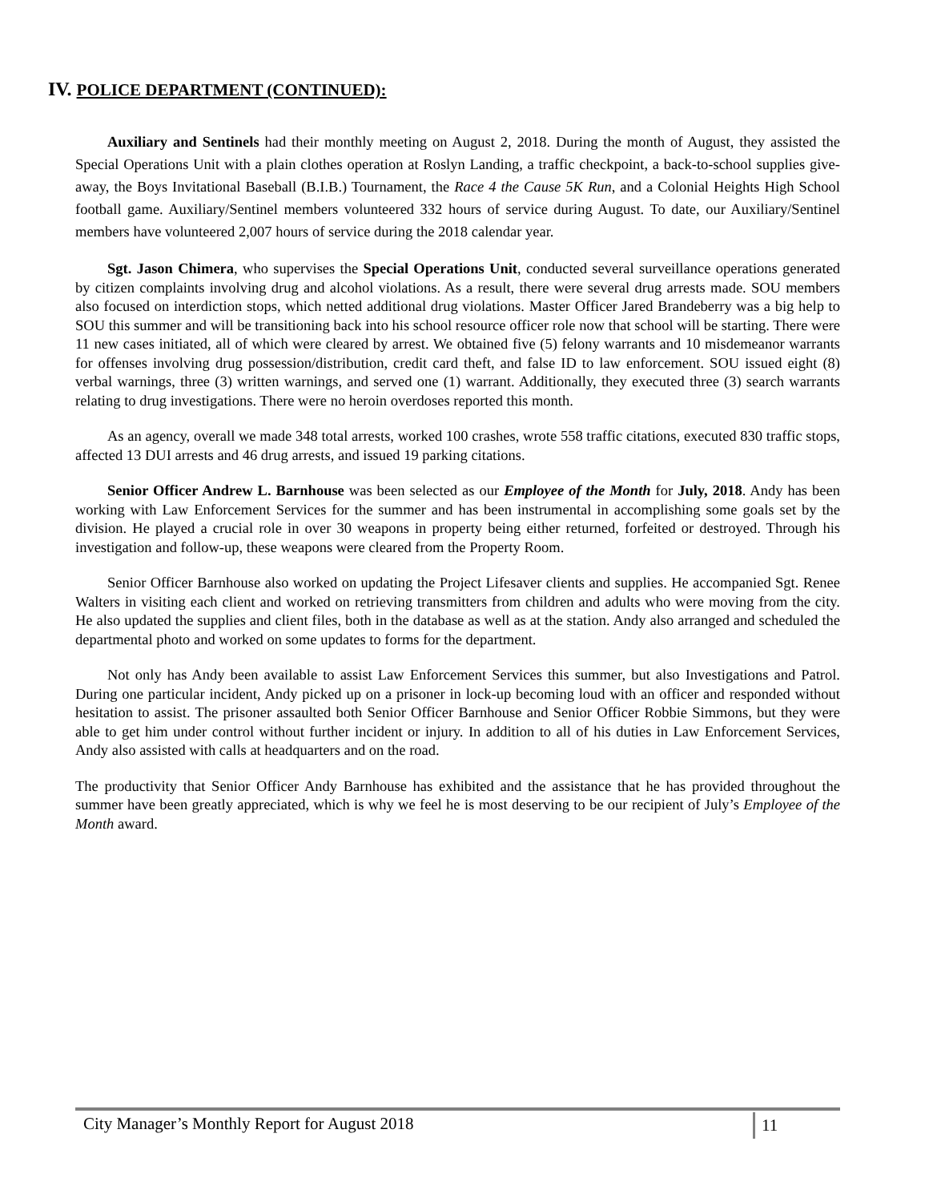IV. POLICE DEPARTMENT (CONTINUED):
Auxiliary and Sentinels had their monthly meeting on August 2, 2018. During the month of August, they assisted the Special Operations Unit with a plain clothes operation at Roslyn Landing, a traffic checkpoint, a back-to-school supplies give-away, the Boys Invitational Baseball (B.I.B.) Tournament, the Race 4 the Cause 5K Run, and a Colonial Heights High School football game. Auxiliary/Sentinel members volunteered 332 hours of service during August. To date, our Auxiliary/Sentinel members have volunteered 2,007 hours of service during the 2018 calendar year.
Sgt. Jason Chimera, who supervises the Special Operations Unit, conducted several surveillance operations generated by citizen complaints involving drug and alcohol violations. As a result, there were several drug arrests made. SOU members also focused on interdiction stops, which netted additional drug violations. Master Officer Jared Brandeberry was a big help to SOU this summer and will be transitioning back into his school resource officer role now that school will be starting. There were 11 new cases initiated, all of which were cleared by arrest. We obtained five (5) felony warrants and 10 misdemeanor warrants for offenses involving drug possession/distribution, credit card theft, and false ID to law enforcement. SOU issued eight (8) verbal warnings, three (3) written warnings, and served one (1) warrant. Additionally, they executed three (3) search warrants relating to drug investigations. There were no heroin overdoses reported this month.
As an agency, overall we made 348 total arrests, worked 100 crashes, wrote 558 traffic citations, executed 830 traffic stops, affected 13 DUI arrests and 46 drug arrests, and issued 19 parking citations.
Senior Officer Andrew L. Barnhouse was been selected as our Employee of the Month for July, 2018. Andy has been working with Law Enforcement Services for the summer and has been instrumental in accomplishing some goals set by the division. He played a crucial role in over 30 weapons in property being either returned, forfeited or destroyed. Through his investigation and follow-up, these weapons were cleared from the Property Room.
Senior Officer Barnhouse also worked on updating the Project Lifesaver clients and supplies. He accompanied Sgt. Renee Walters in visiting each client and worked on retrieving transmitters from children and adults who were moving from the city. He also updated the supplies and client files, both in the database as well as at the station. Andy also arranged and scheduled the departmental photo and worked on some updates to forms for the department.
Not only has Andy been available to assist Law Enforcement Services this summer, but also Investigations and Patrol. During one particular incident, Andy picked up on a prisoner in lock-up becoming loud with an officer and responded without hesitation to assist. The prisoner assaulted both Senior Officer Barnhouse and Senior Officer Robbie Simmons, but they were able to get him under control without further incident or injury. In addition to all of his duties in Law Enforcement Services, Andy also assisted with calls at headquarters and on the road.
The productivity that Senior Officer Andy Barnhouse has exhibited and the assistance that he has provided throughout the summer have been greatly appreciated, which is why we feel he is most deserving to be our recipient of July’s Employee of the Month award.
City Manager’s Monthly Report for August 2018
11